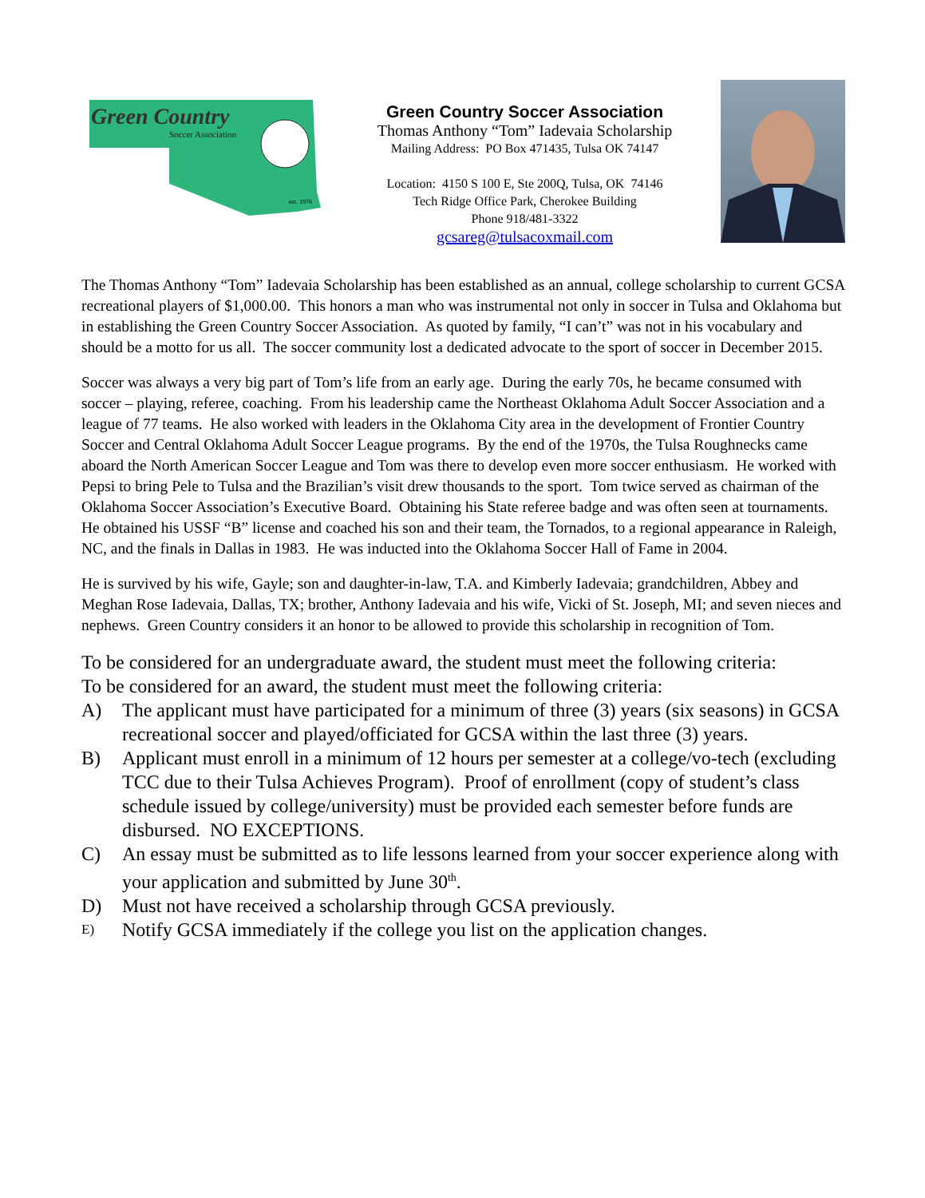Green Country
Soccer Association
est. 1976
Green Country Soccer Association
Thomas Anthony “Tom” Iadevaia Scholarship
Mailing Address: PO Box 471435, Tulsa OK 74147
Location: 4150 S 100 E, Ste 200Q, Tulsa, OK 74146
Tech Ridge Office Park, Cherokee Building
Phone 918/481-3322
gcsareg@tulsacoxmail.com
The Thomas Anthony “Tom” Iadevaia Scholarship has been established as an annual, college scholarship to current GCSA recreational players of $1,000.00. This honors a man who was instrumental not only in soccer in Tulsa and Oklahoma but in establishing the Green Country Soccer Association. As quoted by family, “I can’t” was not in his vocabulary and should be a motto for us all. The soccer community lost a dedicated advocate to the sport of soccer in December 2015.
Soccer was always a very big part of Tom’s life from an early age. During the early 70s, he became consumed with soccer – playing, referee, coaching. From his leadership came the Northeast Oklahoma Adult Soccer Association and a league of 77 teams. He also worked with leaders in the Oklahoma City area in the development of Frontier Country Soccer and Central Oklahoma Adult Soccer League programs. By the end of the 1970s, the Tulsa Roughnecks came aboard the North American Soccer League and Tom was there to develop even more soccer enthusiasm. He worked with Pepsi to bring Pele to Tulsa and the Brazilian’s visit drew thousands to the sport. Tom twice served as chairman of the Oklahoma Soccer Association’s Executive Board. Obtaining his State referee badge and was often seen at tournaments. He obtained his USSF “B” license and coached his son and their team, the Tornados, to a regional appearance in Raleigh, NC, and the finals in Dallas in 1983. He was inducted into the Oklahoma Soccer Hall of Fame in 2004.
He is survived by his wife, Gayle; son and daughter-in-law, T.A. and Kimberly Iadevaia; grandchildren, Abbey and Meghan Rose Iadevaia, Dallas, TX; brother, Anthony Iadevaia and his wife, Vicki of St. Joseph, MI; and seven nieces and nephews. Green Country considers it an honor to be allowed to provide this scholarship in recognition of Tom.
To be considered for an undergraduate award, the student must meet the following criteria:
To be considered for an award, the student must meet the following criteria:
A) The applicant must have participated for a minimum of three (3) years (six seasons) in GCSA recreational soccer and played/officiated for GCSA within the last three (3) years.
B) Applicant must enroll in a minimum of 12 hours per semester at a college/vo-tech (excluding TCC due to their Tulsa Achieves Program). Proof of enrollment (copy of student’s class schedule issued by college/university) must be provided each semester before funds are disbursed. NO EXCEPTIONS.
C) An essay must be submitted as to life lessons learned from your soccer experience along with your application and submitted by June 30<sup>th</sup>.
D) Must not have received a scholarship through GCSA previously.
E) Notify GCSA immediately if the college you list on the application changes.